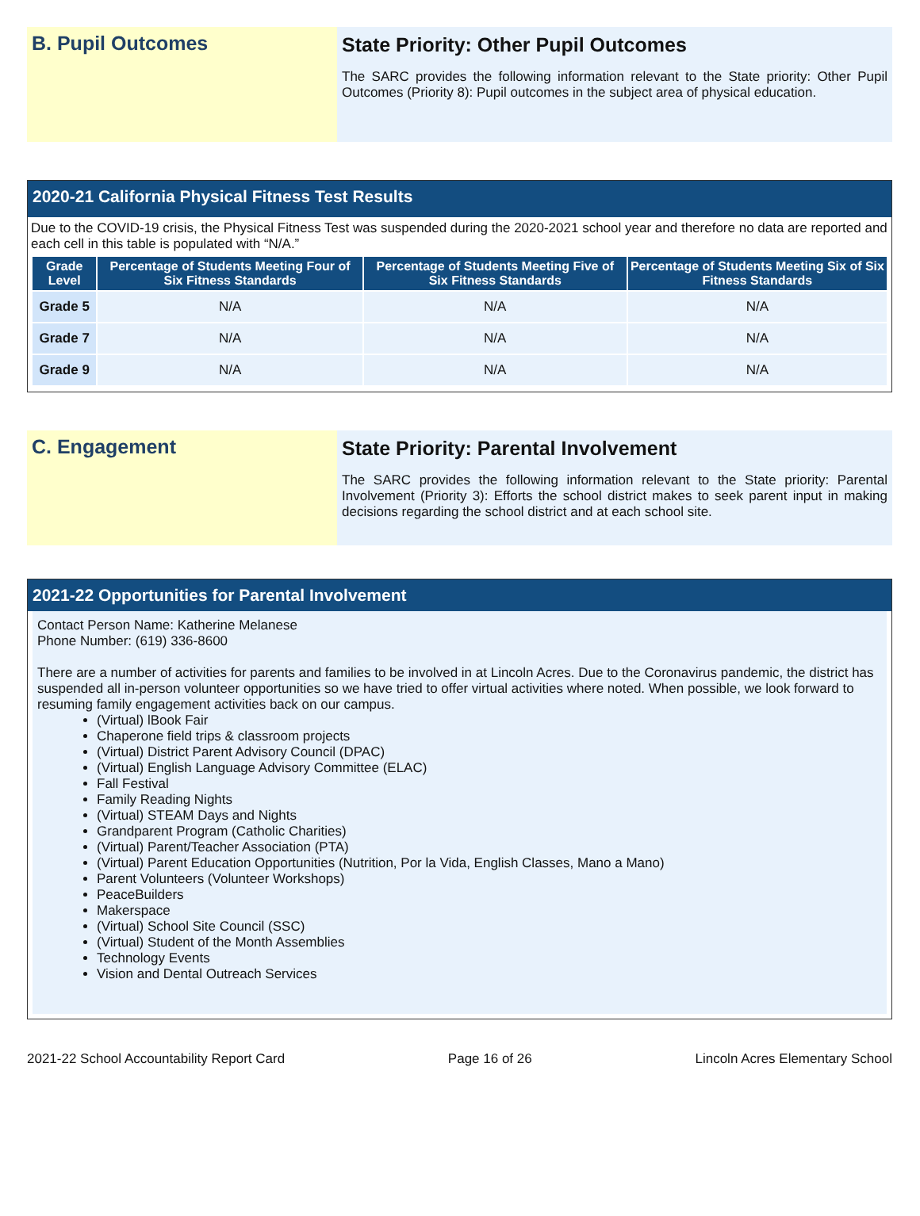B. Pupil Outcomes State Priority: Other Pupil Outcomes
The SARC provides the following information relevant to the State priority: Other Pupil Outcomes (Priority 8): Pupil outcomes in the subject area of physical education.
2020-21 California Physical Fitness Test Results
Due to the COVID-19 crisis, the Physical Fitness Test was suspended during the 2020-2021 school year and therefore no data are reported and each cell in this table is populated with “N/A.”
| Grade Level | Percentage of Students Meeting Four of Six Fitness Standards | Percentage of Students Meeting Five of Six Fitness Standards | Percentage of Students Meeting Six of Six Fitness Standards |
| --- | --- | --- | --- |
| Grade 5 | N/A | N/A | N/A |
| Grade 7 | N/A | N/A | N/A |
| Grade 9 | N/A | N/A | N/A |
C. Engagement State Priority: Parental Involvement
The SARC provides the following information relevant to the State priority: Parental Involvement (Priority 3): Efforts the school district makes to seek parent input in making decisions regarding the school district and at each school site.
2021-22 Opportunities for Parental Involvement
Contact Person Name: Katherine Melanese
Phone Number: (619) 336-8600
There are a number of activities for parents and families to be involved in at Lincoln Acres. Due to the Coronavirus pandemic, the district has suspended all in-person volunteer opportunities so we have tried to offer virtual activities where noted. When possible, we look forward to resuming family engagement activities back on our campus.
(Virtual) lBook Fair
Chaperone field trips & classroom projects
(Virtual) District Parent Advisory Council (DPAC)
(Virtual) English Language Advisory Committee (ELAC)
Fall Festival
Family Reading Nights
(Virtual) STEAM Days and Nights
Grandparent Program (Catholic Charities)
(Virtual) Parent/Teacher Association (PTA)
(Virtual) Parent Education Opportunities (Nutrition, Por la Vida, English Classes, Mano a Mano)
Parent Volunteers (Volunteer Workshops)
PeaceBuilders
Makerspace
(Virtual) School Site Council (SSC)
(Virtual) Student of the Month Assemblies
Technology Events
Vision and Dental Outreach Services
2021-22 School Accountability Report Card Page 16 of 26 Lincoln Acres Elementary School